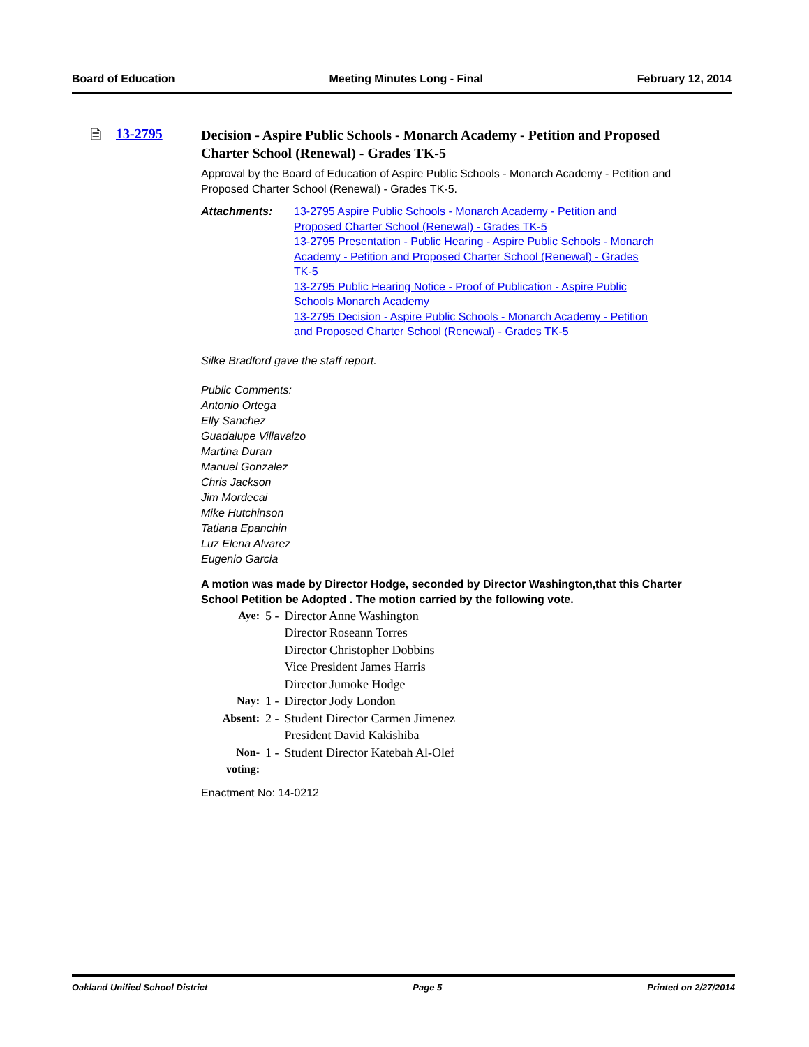Board of Education Meeting Minutes Long - Final February 12, 2014
🗎 13-2795
Decision - Aspire Public Schools - Monarch Academy - Petition and Proposed Charter School (Renewal) - Grades TK-5
Approval by the Board of Education of Aspire Public Schools - Monarch Academy - Petition and Proposed Charter School (Renewal) - Grades TK-5.
Attachments:
13-2795 Aspire Public Schools - Monarch Academy - Petition and Proposed Charter School (Renewal) - Grades TK-5
13-2795 Presentation - Public Hearing - Aspire Public Schools - Monarch Academy - Petition and Proposed Charter School (Renewal) - Grades TK-5
13-2795 Public Hearing Notice - Proof of Publication - Aspire Public Schools Monarch Academy
13-2795 Decision - Aspire Public Schools - Monarch Academy - Petition and Proposed Charter School (Renewal) - Grades TK-5
Silke Bradford gave the staff report.
Public Comments:
Antonio Ortega
Elly Sanchez
Guadalupe Villavalzo
Martina Duran
Manuel Gonzalez
Chris Jackson
Jim Mordecai
Mike Hutchinson
Tatiana Epanchin
Luz Elena Alvarez
Eugenio Garcia
A motion was made by Director Hodge, seconded by Director Washington,that this Charter School Petition be Adopted . The motion carried by the following vote.
| Aye: | 5 - | Director Anne Washington Director Roseann Torres Director Christopher Dobbins Vice President James Harris Director Jumoke Hodge |
| Nay: | 1 - | Director Jody London |
| Absent: | 2 - | Student Director Carmen Jimenez President David Kakishiba |
| Non-voting: | 1 - | Student Director Katebah Al-Olef |
Enactment No: 14-0212
Oakland Unified School District Page 5 Printed on 2/27/2014